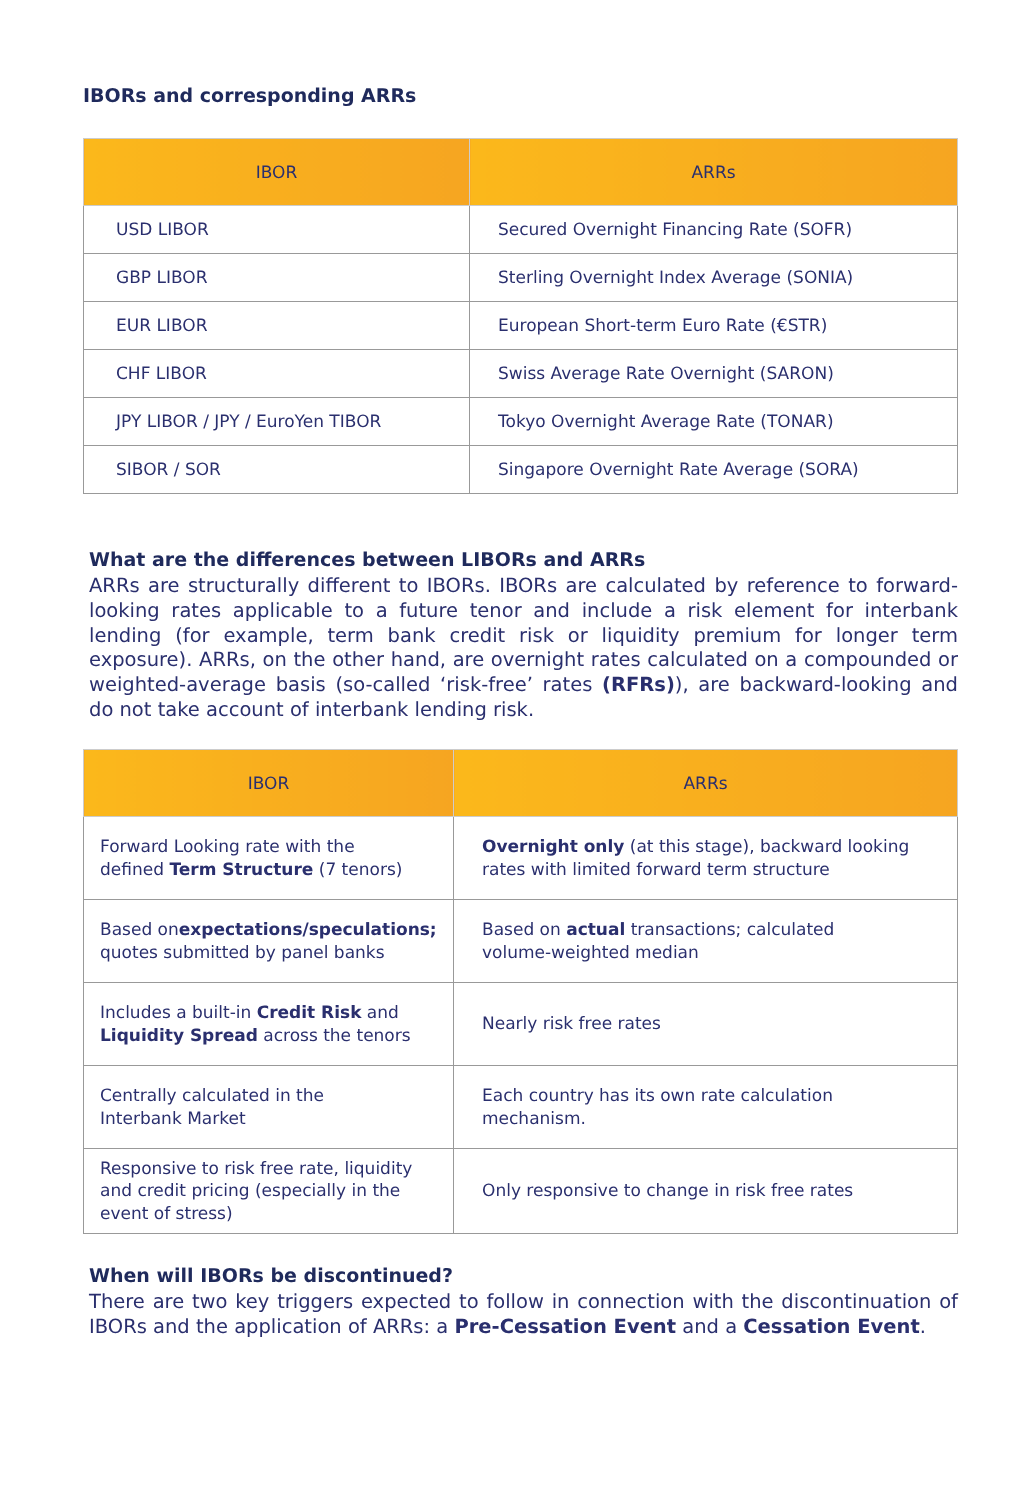IBORs and corresponding ARRs
| IBOR | ARRs |
| --- | --- |
| USD LIBOR | Secured Overnight Financing Rate (SOFR) |
| GBP LIBOR | Sterling Overnight Index Average (SONIA) |
| EUR LIBOR | European Short-term Euro Rate (€STR) |
| CHF LIBOR | Swiss Average Rate Overnight (SARON) |
| JPY LIBOR / JPY / EuroYen TIBOR | Tokyo Overnight Average Rate (TONAR) |
| SIBOR / SOR | Singapore Overnight Rate Average (SORA) |
What are the differences between LIBORs and ARRs
ARRs are structurally different to IBORs. IBORs are calculated by reference to forward-looking rates applicable to a future tenor and include a risk element for interbank lending (for example, term bank credit risk or liquidity premium for longer term exposure). ARRs, on the other hand, are overnight rates calculated on a compounded or weighted-average basis (so-called ‘risk-free’ rates (RFRs)), are backward-looking and do not take account of interbank lending risk.
| IBOR | ARRs |
| --- | --- |
| Forward Looking rate with the defined Term Structure (7 tenors) | Overnight only (at this stage), backward looking rates with limited forward term structure |
| Based on expectations/speculations; quotes submitted by panel banks | Based on actual transactions; calculated volume-weighted median |
| Includes a built-in Credit Risk and Liquidity Spread across the tenors | Nearly risk free rates |
| Centrally calculated in the Interbank Market | Each country has its own rate calculation mechanism. |
| Responsive to risk free rate, liquidity and credit pricing (especially in the event of stress) | Only responsive to change in risk free rates |
When will IBORs be discontinued?
There are two key triggers expected to follow in connection with the discontinuation of IBORs and the application of ARRs: a Pre-Cessation Event and a Cessation Event.